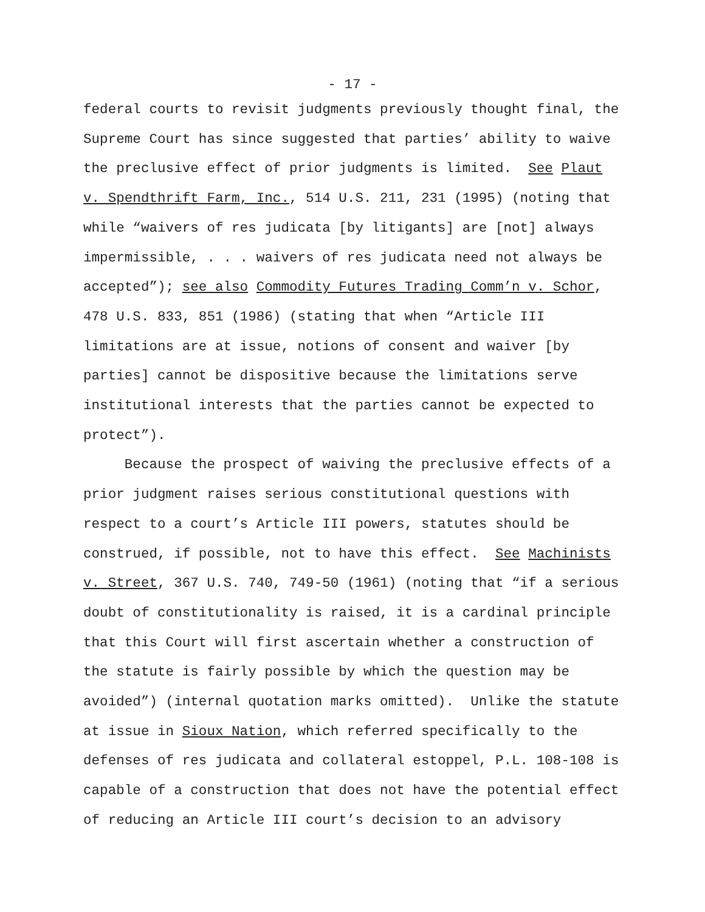- 17 -
federal courts to revisit judgments previously thought final, the
Supreme Court has since suggested that parties’ ability to waive
the preclusive effect of prior judgments is limited. See Plaut
v. Spendthrift Farm, Inc., 514 U.S. 211, 231 (1995) (noting that
while “waivers of res judicata [by litigants] are [not] always
impermissible, . . . waivers of res judicata need not always be
accepted”); see also Commodity Futures Trading Comm’n v. Schor,
478 U.S. 833, 851 (1986) (stating that when “Article III
limitations are at issue, notions of consent and waiver [by
parties] cannot be dispositive because the limitations serve
institutional interests that the parties cannot be expected to
protect”).
Because the prospect of waiving the preclusive effects of a
prior judgment raises serious constitutional questions with
respect to a court’s Article III powers, statutes should be
construed, if possible, not to have this effect. See Machinists
v. Street, 367 U.S. 740, 749-50 (1961) (noting that “if a serious
doubt of constitutionality is raised, it is a cardinal principle
that this Court will first ascertain whether a construction of
the statute is fairly possible by which the question may be
avoided”) (internal quotation marks omitted). Unlike the statute
at issue in Sioux Nation, which referred specifically to the
defenses of res judicata and collateral estoppel, P.L. 108-108 is
capable of a construction that does not have the potential effect
of reducing an Article III court’s decision to an advisory